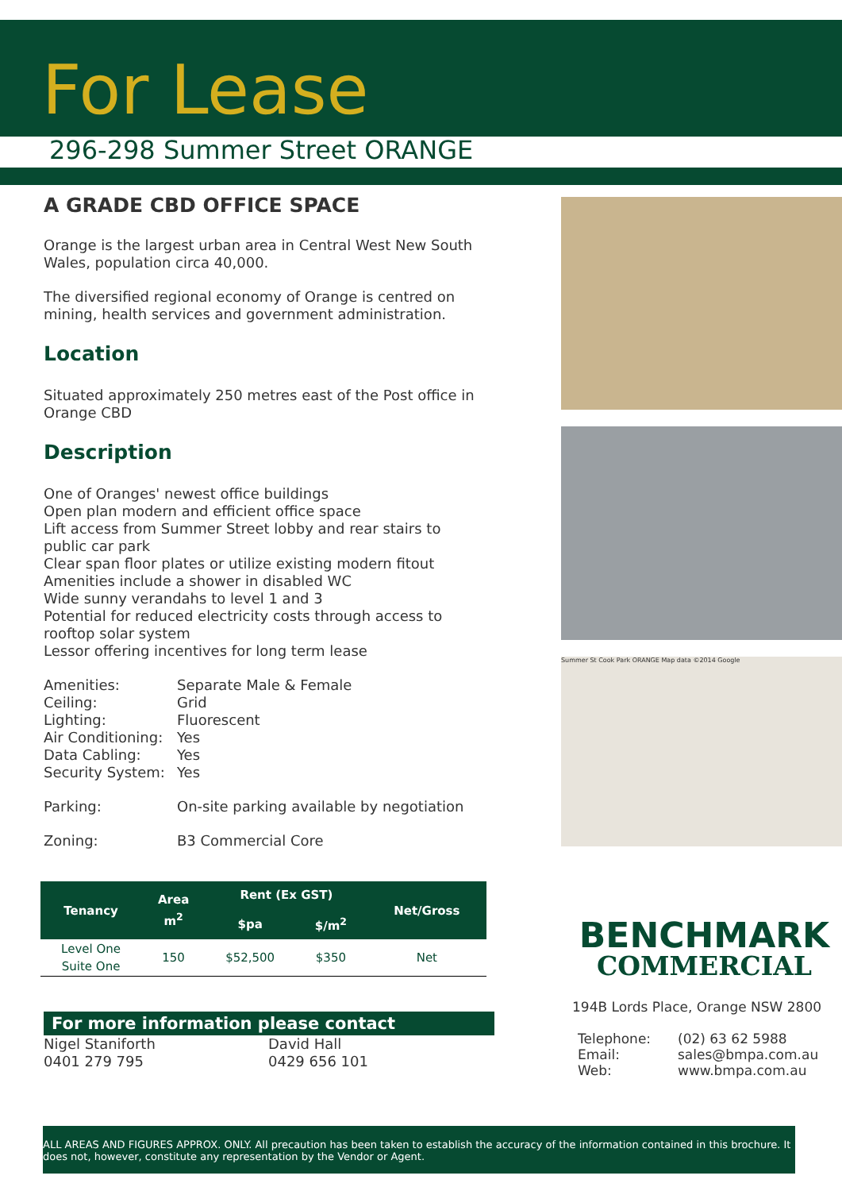For Lease
296-298 Summer Street ORANGE
A GRADE CBD OFFICE SPACE
Orange is the largest urban area in Central West New South Wales, population circa 40,000.
The diversified regional economy of Orange is centred on mining, health services and government administration.
Location
Situated approximately 250 metres east of the Post office in Orange CBD
Description
One of Oranges' newest office buildings
Open plan modern and efficient office space
Lift access from Summer Street lobby and rear stairs to public car park
Clear span floor plates or utilize existing modern fitout
Amenities include a shower in disabled WC
Wide sunny verandahs to level 1 and 3
Potential for reduced electricity costs through access to rooftop solar system
Lessor offering incentives for long term lease
Amenities: Separate Male & Female Ceiling: Grid Lighting: Fluorescent Air Conditioning: Yes Data Cabling: Yes Security System: Yes
Parking: On-site parking available by negotiation
Zoning: B3 Commercial Core
| Tenancy | Area m<sup>2</sup> | Rent (Ex GST) | | Net/Gross |
| --- | --- | --- | --- | --- |
| | | $pa | $/m<sup>2</sup> | |
| Level One Suite One | 150 | $52,500 | $350 | Net |
For more information please contact
Nigel Staniforth
0401 279 795
David Hall
0429 656 101
Summer St Cook Park ORANGE Map data ©2014 Google
BENCHMARK
COMMERCIAL
194B Lords Place, Orange NSW 2800
Telephone: (02) 63 62 5988 Email: sales@bmpa.com.au Web: www.bmpa.com.au
ALL AREAS AND FIGURES APPROX. ONLY. All precaution has been taken to establish the accuracy of the information contained in this brochure. It does not, however, constitute any representation by the Vendor or Agent.